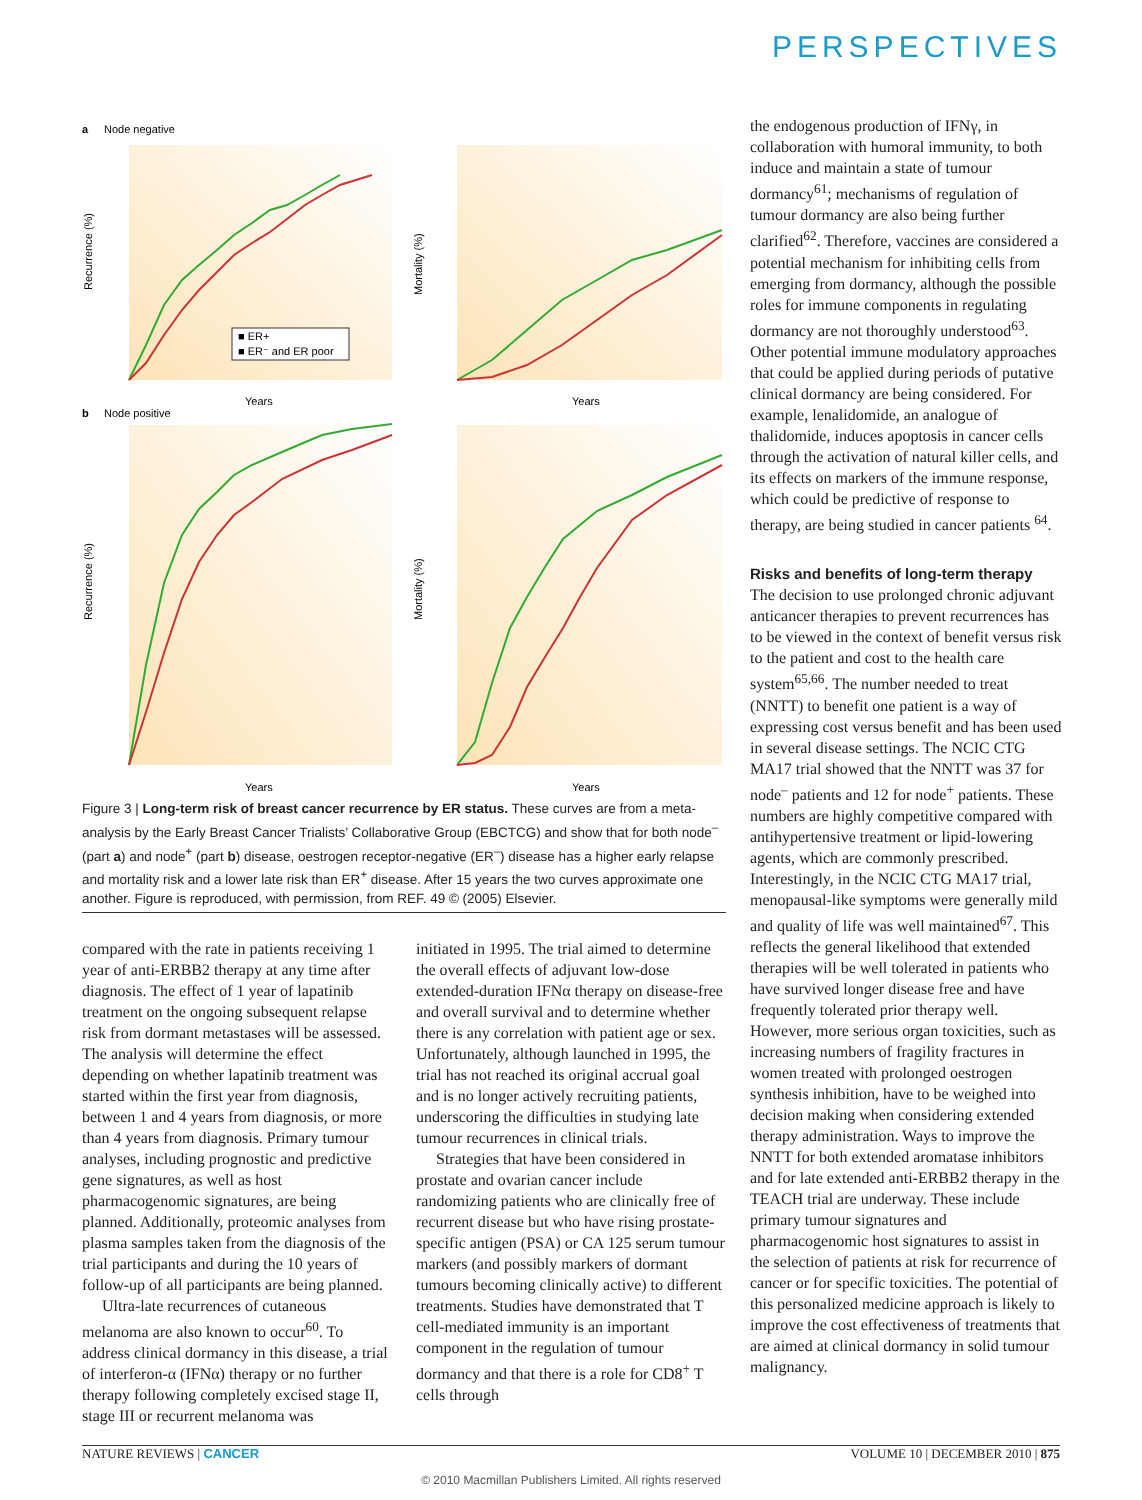PERSPECTIVES
a
Node negative
■ ER+
■ ER⁻ and ER poor
Recurrence (%)
Mortality (%)
Recurrence (%)
Mortality (%)
Years
Years
Years
Years
b
Node positive
Figure 3 | Long-term risk of breast cancer recurrence by ER status. These curves are from a meta-analysis by the Early Breast Cancer Trialists’ Collaborative Group (EBCTCG) and show that for both node<sup>–</sup> (part a) and node<sup>+</sup> (part b) disease, oestrogen receptor-negative (ER<sup>–</sup>) disease has a higher early relapse and mortality risk and a lower late risk than ER<sup>+</sup> disease. After 15 years the two curves approximate one another. Figure is reproduced, with permission, from REF. 49 © (2005) Elsevier.
the endogenous production of IFNγ, in collaboration with humoral immunity, to both induce and maintain a state of tumour dormancy<sup>61</sup>; mechanisms of regulation of tumour dormancy are also being further clarified<sup>62</sup>. Therefore, vaccines are considered a potential mechanism for inhibiting cells from emerging from dormancy, although the possible roles for immune components in regulating dormancy are not thoroughly understood<sup>63</sup>. Other potential immune modulatory approaches that could be applied during periods of putative clinical dormancy are being considered. For example, lenalidomide, an analogue of thalidomide, induces apoptosis in cancer cells through the activation of natural killer cells, and its effects on markers of the immune response, which could be predictive of response to therapy, are being studied in cancer patients <sup>64</sup>.
Risks and benefits of long-term therapy
The decision to use prolonged chronic adjuvant anticancer therapies to prevent recurrences has to be viewed in the context of benefit versus risk to the patient and cost to the health care system<sup>65,66</sup>. The number needed to treat (NNTT) to benefit one patient is a way of expressing cost versus benefit and has been used in several disease settings. The NCIC CTG MA17 trial showed that the NNTT was 37 for node<sup>–</sup> patients and 12 for node<sup>+</sup> patients. These numbers are highly competitive compared with antihypertensive treatment or lipid-lowering agents, which are commonly prescribed. Interestingly, in the NCIC CTG MA17 trial, menopausal-like symptoms were generally mild and quality of life was well maintained<sup>67</sup>. This reflects the general likelihood that extended therapies will be well tolerated in patients who have survived longer disease free and have frequently tolerated prior therapy well. However, more serious organ toxicities, such as increasing numbers of fragility fractures in women treated with prolonged oestrogen synthesis inhibition, have to be weighed into decision making when considering extended therapy administration. Ways to improve the NNTT for both extended aromatase inhibitors and for late extended anti-ERBB2 therapy in the TEACH trial are underway. These include primary tumour signatures and pharmacogenomic host signatures to assist in the selection of patients at risk for recurrence of cancer or for specific toxicities. The potential of this personalized medicine approach is likely to improve the cost effectiveness of treatments that are aimed at clinical dormancy in solid tumour malignancy.
compared with the rate in patients receiving 1 year of anti-ERBB2 therapy at any time after diagnosis. The effect of 1 year of lapatinib treatment on the ongoing subsequent relapse risk from dormant metastases will be assessed. The analysis will determine the effect depending on whether lapatinib treatment was started within the first year from diagnosis, between 1 and 4 years from diagnosis, or more than 4 years from diagnosis. Primary tumour analyses, including prognostic and predictive gene signatures, as well as host pharmacogenomic signatures, are being planned. Additionally, proteomic analyses from plasma samples taken from the diagnosis of the trial participants and during the 10 years of follow-up of all participants are being planned.
Ultra-late recurrences of cutaneous melanoma are also known to occur<sup>60</sup>. To address clinical dormancy in this disease, a trial of interferon-α (IFNα) therapy or no further therapy following completely excised stage II, stage III or recurrent melanoma was
initiated in 1995. The trial aimed to determine the overall effects of adjuvant low-dose extended-duration IFNα therapy on disease-free and overall survival and to determine whether there is any correlation with patient age or sex. Unfortunately, although launched in 1995, the trial has not reached its original accrual goal and is no longer actively recruiting patients, underscoring the difficulties in studying late tumour recurrences in clinical trials.
Strategies that have been considered in prostate and ovarian cancer include randomizing patients who are clinically free of recurrent disease but who have rising prostate-specific antigen (PSA) or CA 125 serum tumour markers (and possibly markers of dormant tumours becoming clinically active) to different treatments. Studies have demonstrated that T cell-mediated immunity is an important component in the regulation of tumour dormancy and that there is a role for CD8<sup>+</sup> T cells through
NATURE REVIEWS | CANCER VOLUME 10 | DECEMBER 2010 | 875
© 2010 Macmillan Publishers Limited. All rights reserved